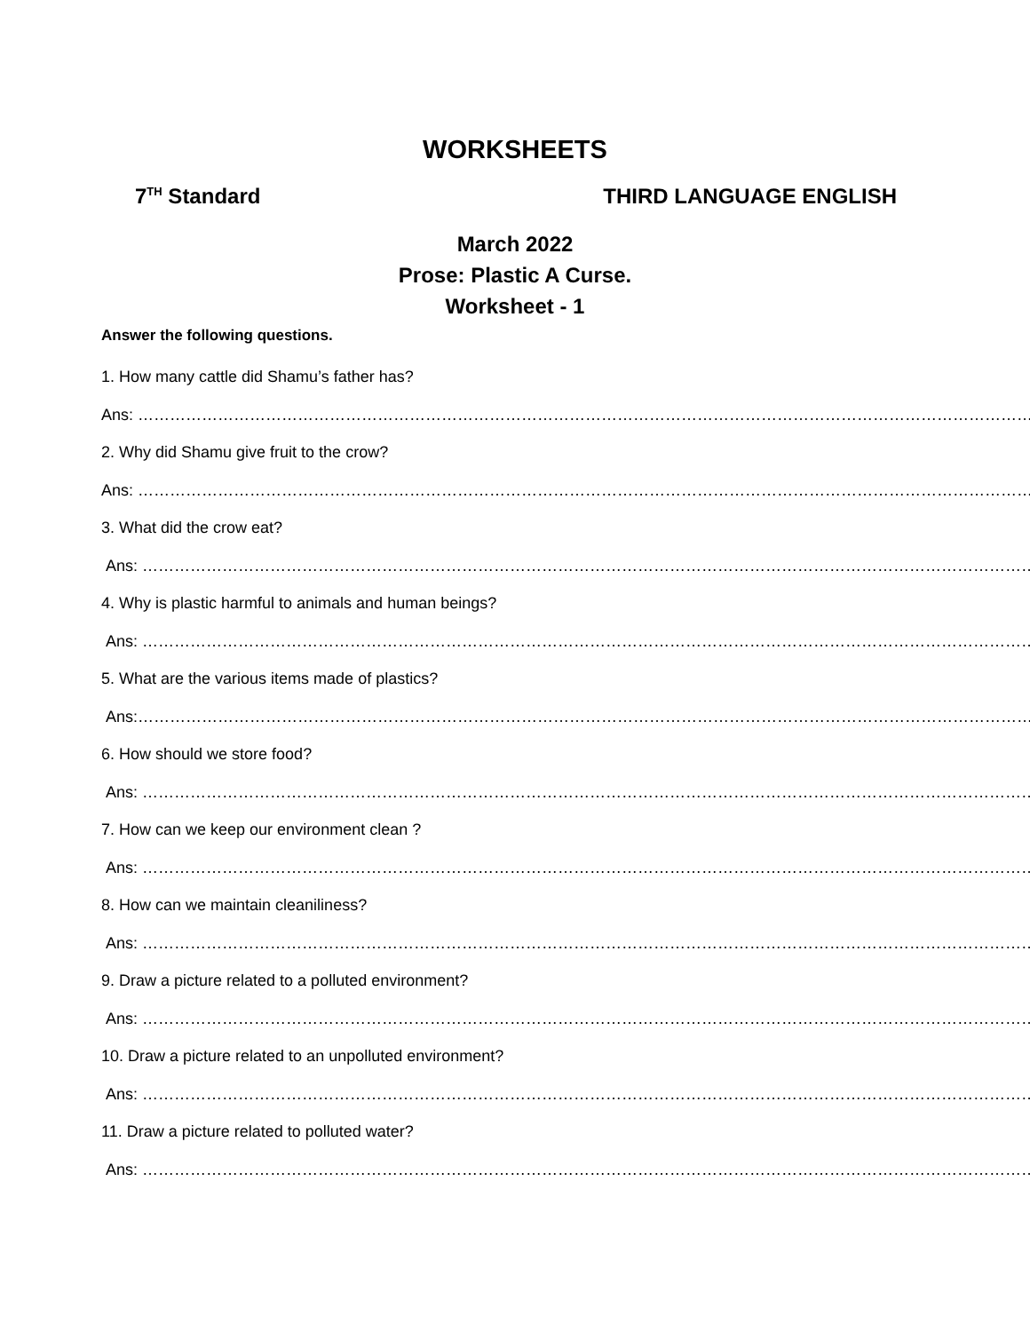WORKSHEETS
7<sup>TH</sup> Standard THIRD LANGUAGE ENGLISH
March 2022
Prose: Plastic A Curse.
Worksheet - 1
Answer the following questions.
1. How many cattle did Shamu’s father has?
Ans: ………………………………………………………………………………………………………………………………………………………
2. Why did Shamu give fruit to the crow?
Ans: ………………………………………………………………………………………………………………………………………………………
3. What did the crow eat?
Ans: ……………………………………………………………………………………………………………………………………………………
4. Why is plastic harmful to animals and human beings?
Ans: ……………………………………………………………………………………………………………………………………………………
5. What are the various items made of plastics?
Ans:……………………………………………………………………………………………………………………………………………………
6. How should we store food?
Ans: ……………………………………………………………………………………………………………………………………………………
7. How can we keep our environment clean ?
Ans: ……………………………………………………………………………………………………………………………………………………
8. How can we maintain cleaniliness?
Ans: ……………………………………………………………………………………………………………………………………………………
9. Draw a picture related to a polluted environment?
Ans: ……………………………………………………………………………………………………………………………………………………
10. Draw a picture related to an unpolluted environment?
Ans: ……………………………………………………………………………………………………………………………………………………
11. Draw a picture related to polluted water?
Ans: ……………………………………………………………………………………………………………………………………………………